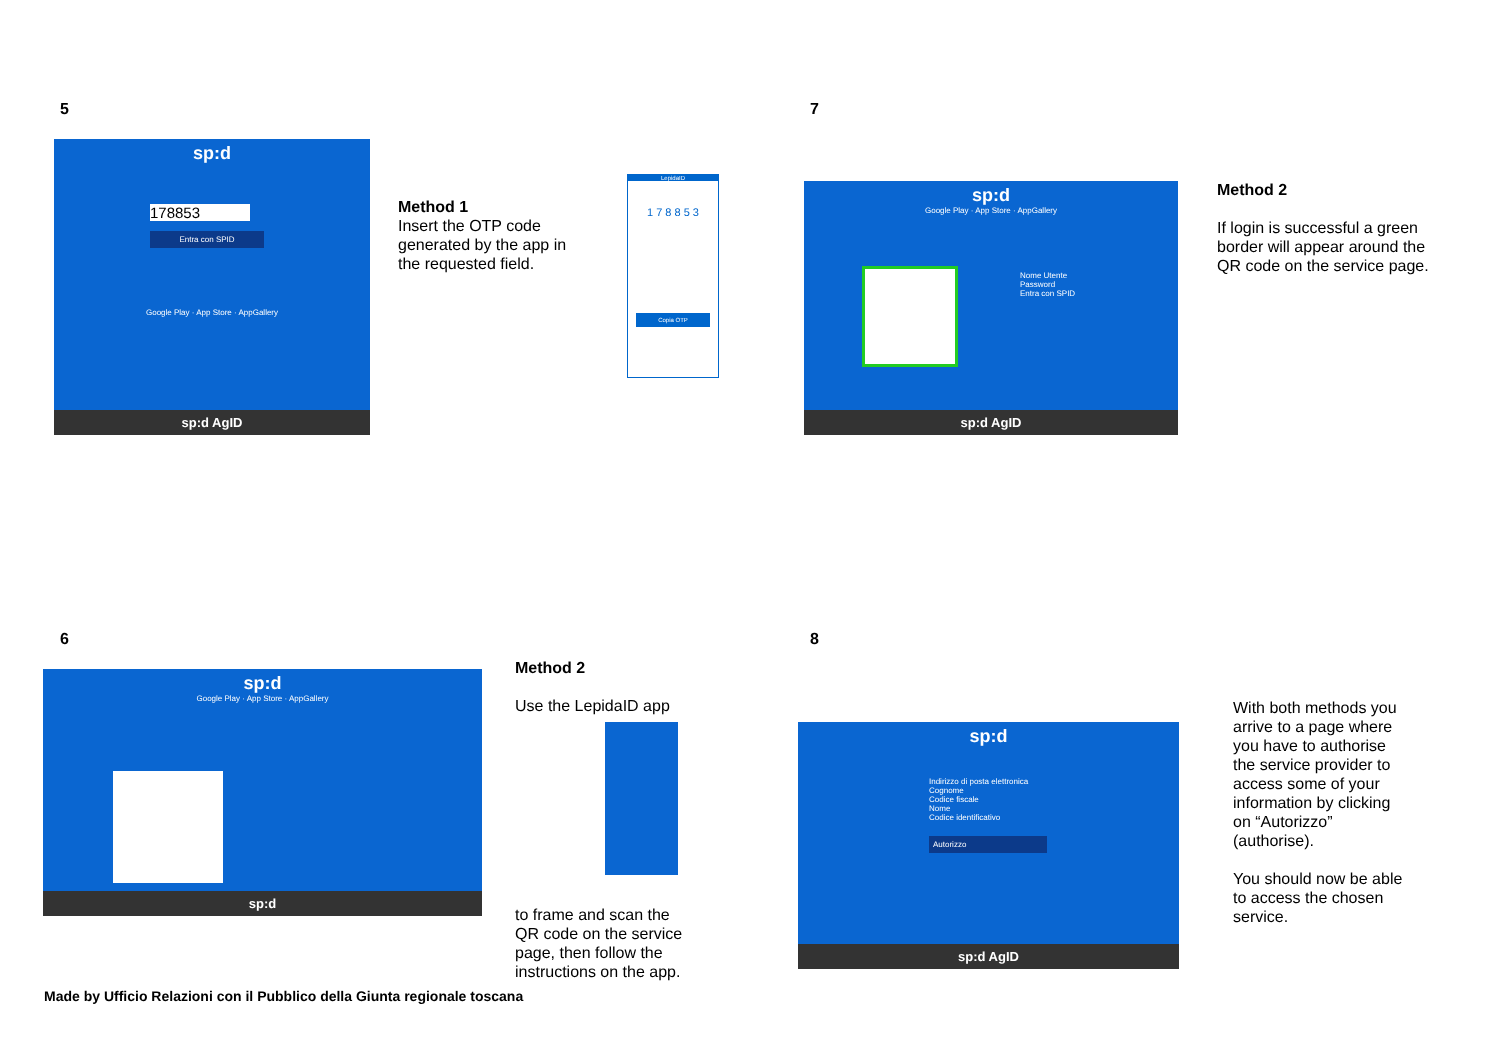5
sp:d
178853
Entra con SPID
Google Play · App Store · AppGallery
sp:d AgID
Method 1
Insert the OTP code
generated by the app in
the requested field.
LepidaID
1 7 8 8 5 3
Copia OTP
7
sp:d
Google Play · App Store · AppGallery
Nome Utente
Password
Entra con SPID
sp:d AgID
Method 2
If login is successful a green
border will appear around the
QR code on the service page.
6
sp:d
Google Play · App Store · AppGallery
sp:d
Method 2
Use the LepidaID app
to frame and scan the
QR code on the service
page, then follow the
instructions on the app.
Made by Ufficio Relazioni con il Pubblico della Giunta regionale toscana
8
sp:d
Indirizzo di posta elettronica
Cognome
Codice fiscale
Nome
Codice identificativo
Autorizzo
sp:d AgID
With both methods you
arrive to a page where
you have to authorise
the service provider to
access some of your
information by clicking
on “Autorizzo”
(authorise).
You should now be able
to access the chosen
service.